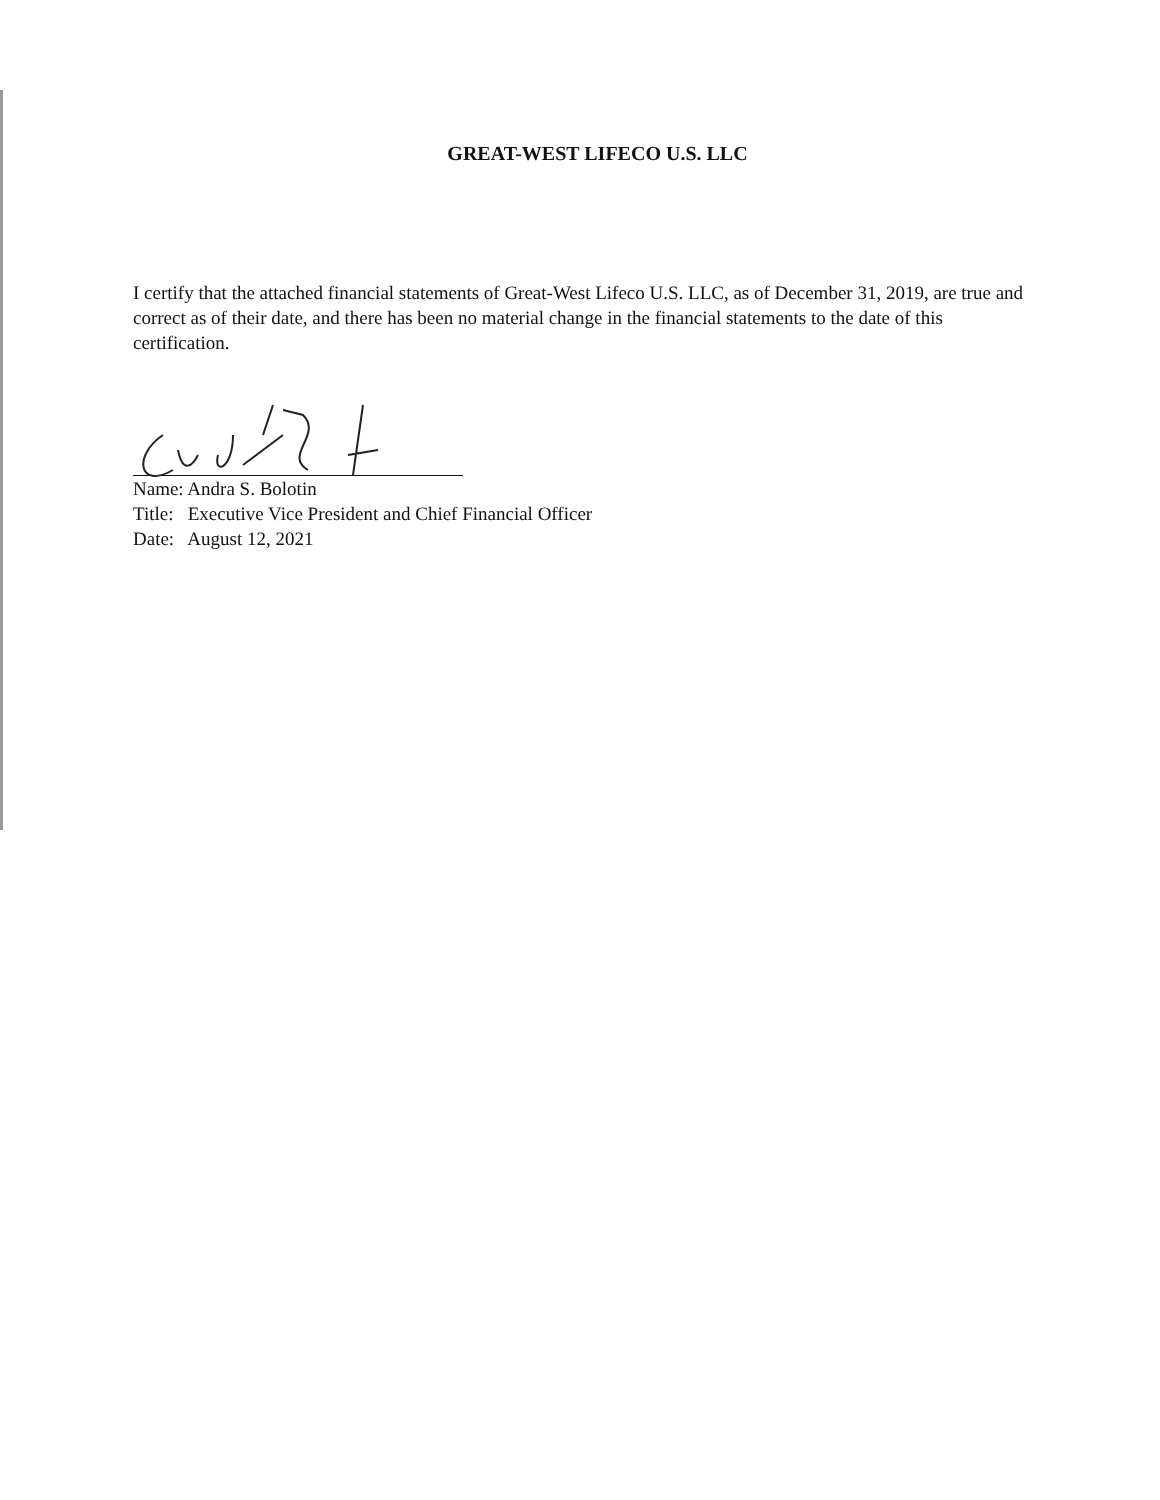GREAT-WEST LIFECO U.S. LLC
I certify that the attached financial statements of Great-West Lifeco U.S. LLC, as of December 31, 2019, are true and correct as of their date, and there has been no material change in the financial statements to the date of this certification.
Name: Andra S. Bolotin
Title: Executive Vice President and Chief Financial Officer
Date: August 12, 2021